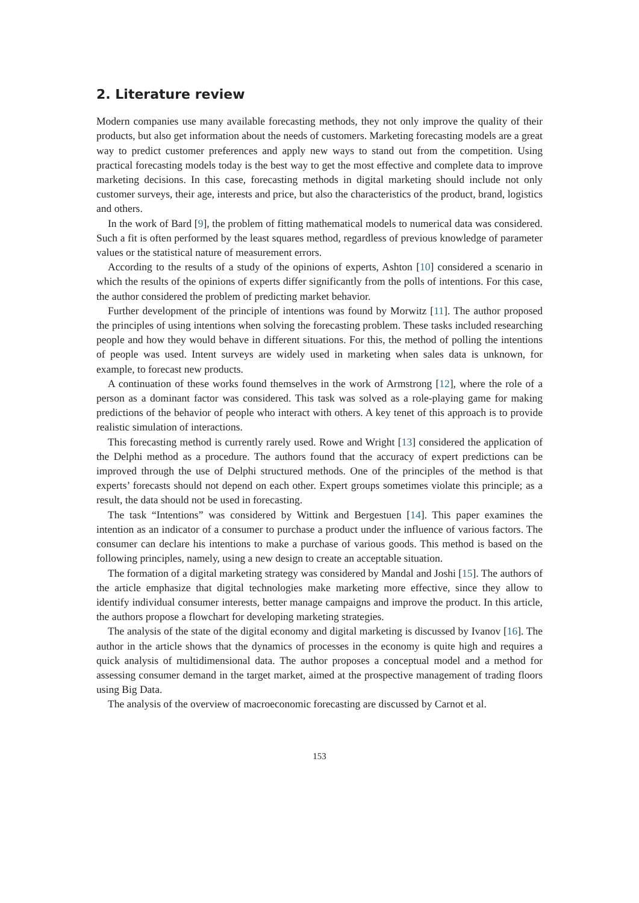2. Literature review
Modern companies use many available forecasting methods, they not only improve the quality of their products, but also get information about the needs of customers. Marketing forecasting models are a great way to predict customer preferences and apply new ways to stand out from the competition. Using practical forecasting models today is the best way to get the most effective and complete data to improve marketing decisions. In this case, forecasting methods in digital marketing should include not only customer surveys, their age, interests and price, but also the characteristics of the product, brand, logistics and others.
In the work of Bard [9], the problem of fitting mathematical models to numerical data was considered. Such a fit is often performed by the least squares method, regardless of previous knowledge of parameter values or the statistical nature of measurement errors.
According to the results of a study of the opinions of experts, Ashton [10] considered a scenario in which the results of the opinions of experts differ significantly from the polls of intentions. For this case, the author considered the problem of predicting market behavior.
Further development of the principle of intentions was found by Morwitz [11]. The author proposed the principles of using intentions when solving the forecasting problem. These tasks included researching people and how they would behave in different situations. For this, the method of polling the intentions of people was used. Intent surveys are widely used in marketing when sales data is unknown, for example, to forecast new products.
A continuation of these works found themselves in the work of Armstrong [12], where the role of a person as a dominant factor was considered. This task was solved as a role-playing game for making predictions of the behavior of people who interact with others. A key tenet of this approach is to provide realistic simulation of interactions.
This forecasting method is currently rarely used. Rowe and Wright [13] considered the application of the Delphi method as a procedure. The authors found that the accuracy of expert predictions can be improved through the use of Delphi structured methods. One of the principles of the method is that experts’ forecasts should not depend on each other. Expert groups sometimes violate this principle; as a result, the data should not be used in forecasting.
The task “Intentions” was considered by Wittink and Bergestuen [14]. This paper examines the intention as an indicator of a consumer to purchase a product under the influence of various factors. The consumer can declare his intentions to make a purchase of various goods. This method is based on the following principles, namely, using a new design to create an acceptable situation.
The formation of a digital marketing strategy was considered by Mandal and Joshi [15]. The authors of the article emphasize that digital technologies make marketing more effective, since they allow to identify individual consumer interests, better manage campaigns and improve the product. In this article, the authors propose a flowchart for developing marketing strategies.
The analysis of the state of the digital economy and digital marketing is discussed by Ivanov [16]. The author in the article shows that the dynamics of processes in the economy is quite high and requires a quick analysis of multidimensional data. The author proposes a conceptual model and a method for assessing consumer demand in the target market, aimed at the prospective management of trading floors using Big Data.
The analysis of the overview of macroeconomic forecasting are discussed by Carnot et al.
153